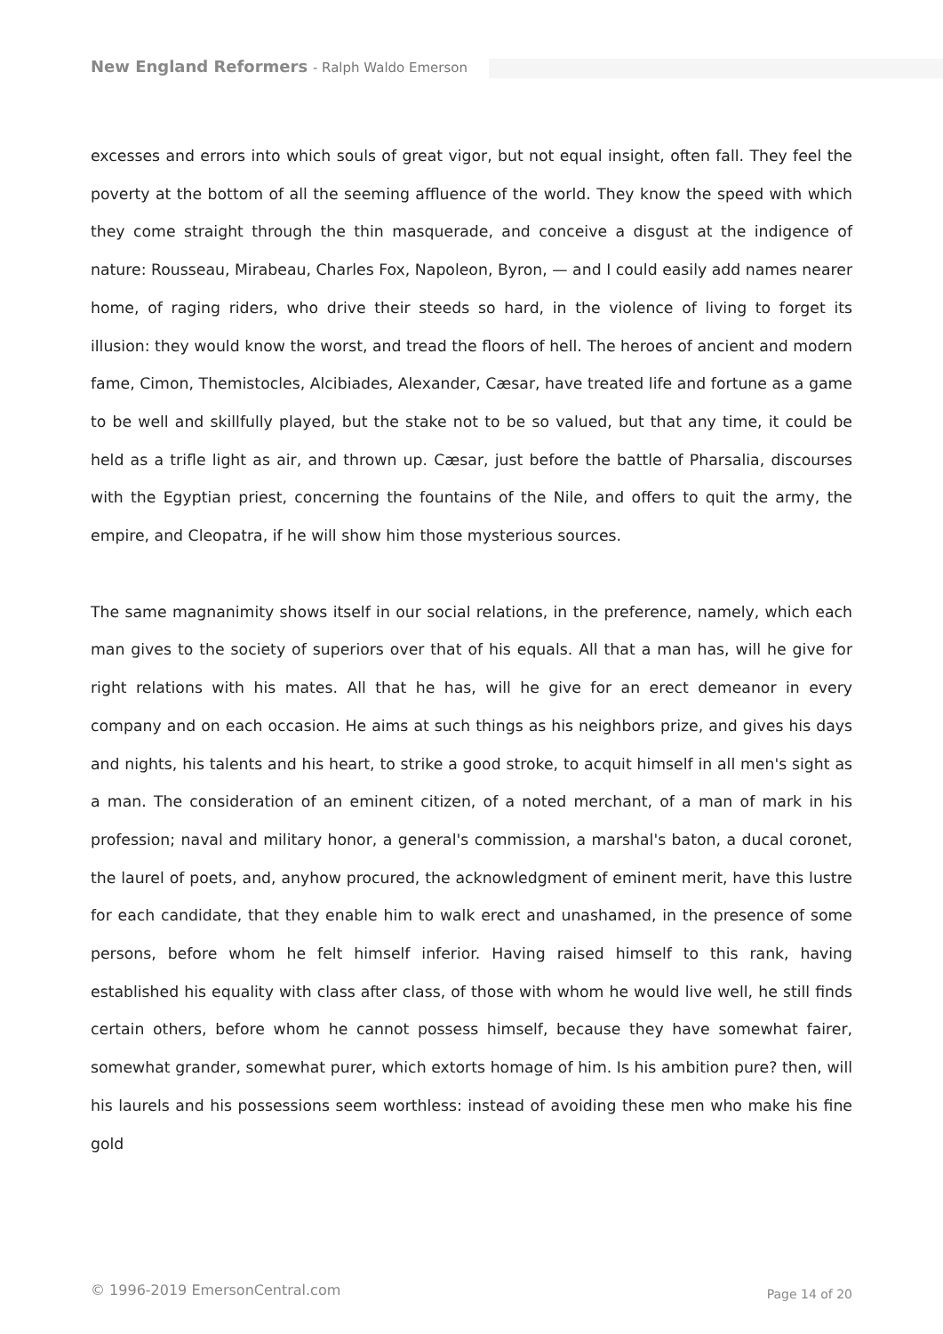New England Reformers - Ralph Waldo Emerson
excesses and errors into which souls of great vigor, but not equal insight, often fall. They feel the poverty at the bottom of all the seeming affluence of the world. They know the speed with which they come straight through the thin masquerade, and conceive a disgust at the indigence of nature: Rousseau, Mirabeau, Charles Fox, Napoleon, Byron, — and I could easily add names nearer home, of raging riders, who drive their steeds so hard, in the violence of living to forget its illusion: they would know the worst, and tread the floors of hell. The heroes of ancient and modern fame, Cimon, Themistocles, Alcibiades, Alexander, Cæsar, have treated life and fortune as a game to be well and skillfully played, but the stake not to be so valued, but that any time, it could be held as a trifle light as air, and thrown up. Cæsar, just before the battle of Pharsalia, discourses with the Egyptian priest, concerning the fountains of the Nile, and offers to quit the army, the empire, and Cleopatra, if he will show him those mysterious sources.
The same magnanimity shows itself in our social relations, in the preference, namely, which each man gives to the society of superiors over that of his equals. All that a man has, will he give for right relations with his mates. All that he has, will he give for an erect demeanor in every company and on each occasion. He aims at such things as his neighbors prize, and gives his days and nights, his talents and his heart, to strike a good stroke, to acquit himself in all men's sight as a man. The consideration of an eminent citizen, of a noted merchant, of a man of mark in his profession; naval and military honor, a general's commission, a marshal's baton, a ducal coronet, the laurel of poets, and, anyhow procured, the acknowledgment of eminent merit, have this lustre for each candidate, that they enable him to walk erect and unashamed, in the presence of some persons, before whom he felt himself inferior. Having raised himself to this rank, having established his equality with class after class, of those with whom he would live well, he still finds certain others, before whom he cannot possess himself, because they have somewhat fairer, somewhat grander, somewhat purer, which extorts homage of him. Is his ambition pure? then, will his laurels and his possessions seem worthless: instead of avoiding these men who make his fine gold
© 1996-2019 EmersonCentral.com Page 14 of 20